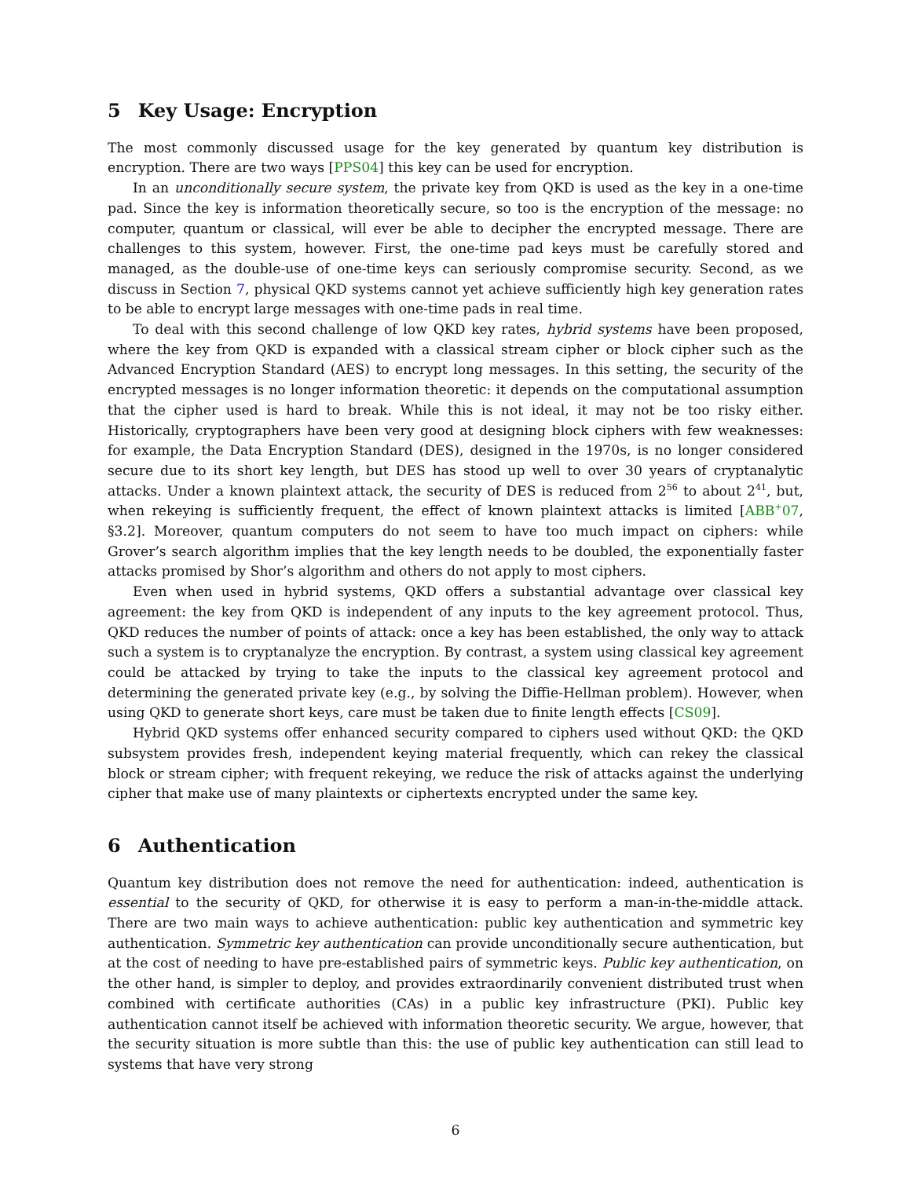5 Key Usage: Encryption
The most commonly discussed usage for the key generated by quantum key distribution is encryption. There are two ways [PPS04] this key can be used for encryption.
In an unconditionally secure system, the private key from QKD is used as the key in a one-time pad. Since the key is information theoretically secure, so too is the encryption of the message: no computer, quantum or classical, will ever be able to decipher the encrypted message. There are challenges to this system, however. First, the one-time pad keys must be carefully stored and managed, as the double-use of one-time keys can seriously compromise security. Second, as we discuss in Section 7, physical QKD systems cannot yet achieve sufficiently high key generation rates to be able to encrypt large messages with one-time pads in real time.
To deal with this second challenge of low QKD key rates, hybrid systems have been proposed, where the key from QKD is expanded with a classical stream cipher or block cipher such as the Advanced Encryption Standard (AES) to encrypt long messages. In this setting, the security of the encrypted messages is no longer information theoretic: it depends on the computational assumption that the cipher used is hard to break. While this is not ideal, it may not be too risky either. Historically, cryptographers have been very good at designing block ciphers with few weaknesses: for example, the Data Encryption Standard (DES), designed in the 1970s, is no longer considered secure due to its short key length, but DES has stood up well to over 30 years of cryptanalytic attacks. Under a known plaintext attack, the security of DES is reduced from 2<sup>56</sup> to about 2<sup>41</sup>, but, when rekeying is sufficiently frequent, the effect of known plaintext attacks is limited [ABB<sup>+</sup>07, §3.2]. Moreover, quantum computers do not seem to have too much impact on ciphers: while Grover’s search algorithm implies that the key length needs to be doubled, the exponentially faster attacks promised by Shor’s algorithm and others do not apply to most ciphers.
Even when used in hybrid systems, QKD offers a substantial advantage over classical key agreement: the key from QKD is independent of any inputs to the key agreement protocol. Thus, QKD reduces the number of points of attack: once a key has been established, the only way to attack such a system is to cryptanalyze the encryption. By contrast, a system using classical key agreement could be attacked by trying to take the inputs to the classical key agreement protocol and determining the generated private key (e.g., by solving the Diffie-Hellman problem). However, when using QKD to generate short keys, care must be taken due to finite length effects [CS09].
Hybrid QKD systems offer enhanced security compared to ciphers used without QKD: the QKD subsystem provides fresh, independent keying material frequently, which can rekey the classical block or stream cipher; with frequent rekeying, we reduce the risk of attacks against the underlying cipher that make use of many plaintexts or ciphertexts encrypted under the same key.
6 Authentication
Quantum key distribution does not remove the need for authentication: indeed, authentication is essential to the security of QKD, for otherwise it is easy to perform a man-in-the-middle attack. There are two main ways to achieve authentication: public key authentication and symmetric key authentication. Symmetric key authentication can provide unconditionally secure authentication, but at the cost of needing to have pre-established pairs of symmetric keys. Public key authentication, on the other hand, is simpler to deploy, and provides extraordinarily convenient distributed trust when combined with certificate authorities (CAs) in a public key infrastructure (PKI). Public key authentication cannot itself be achieved with information theoretic security. We argue, however, that the security situation is more subtle than this: the use of public key authentication can still lead to systems that have very strong
6